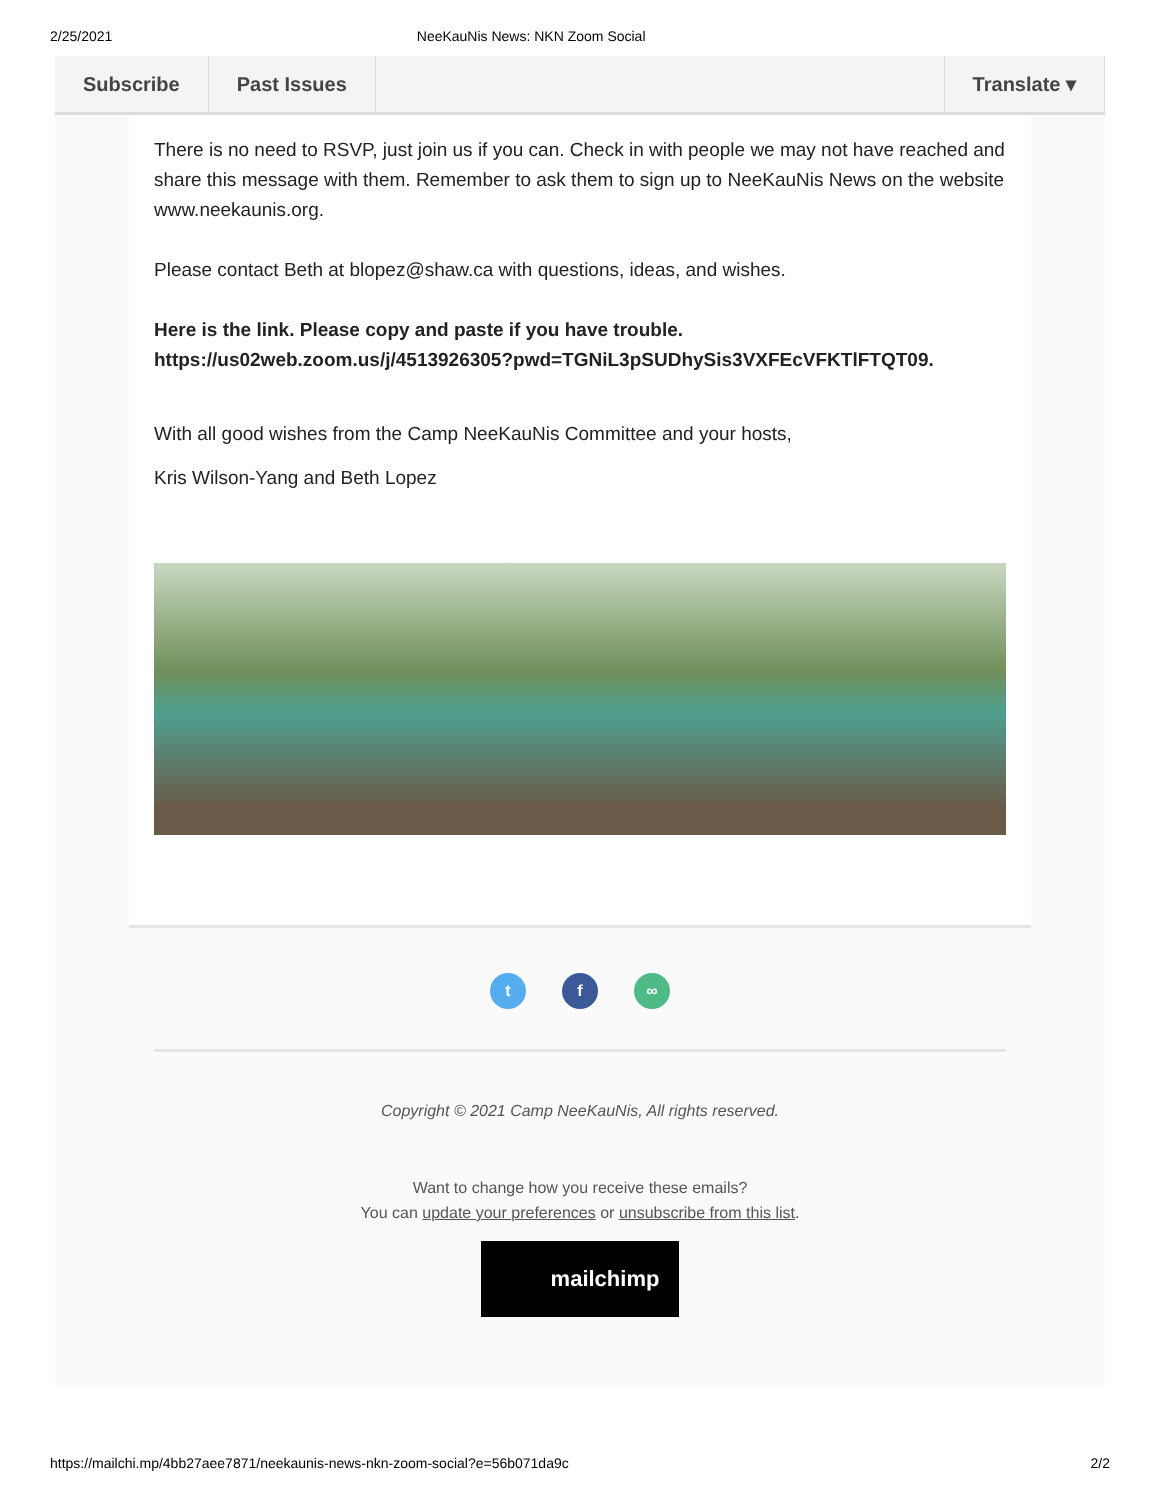2/25/2021 NeeKauNis News: NKN Zoom Social
Subscribe Past Issues Translate ▾
There is no need to RSVP, just join us if you can. Check in with people we may not have reached and share this message with them. Remember to ask them to sign up to NeeKauNis News on the website www.neekaunis.org.
Please contact Beth at blopez@shaw.ca with questions, ideas, and wishes.
Here is the link. Please copy and paste if you have trouble. https://us02web.zoom.us/j/4513926305?pwd=TGNiL3pSUDhySis3VXFEcVFKTlFTQT09.
With all good wishes from the Camp NeeKauNis Committee and your hosts,
Kris Wilson-Yang and Beth Lopez
t f ∞
Copyright © 2021 Camp NeeKauNis, All rights reserved.
Want to change how you receive these emails?
You can update your preferences or unsubscribe from this list.
mailchimp
https://mailchi.mp/4bb27aee7871/neekaunis-news-nkn-zoom-social?e=56b071da9c 2/2